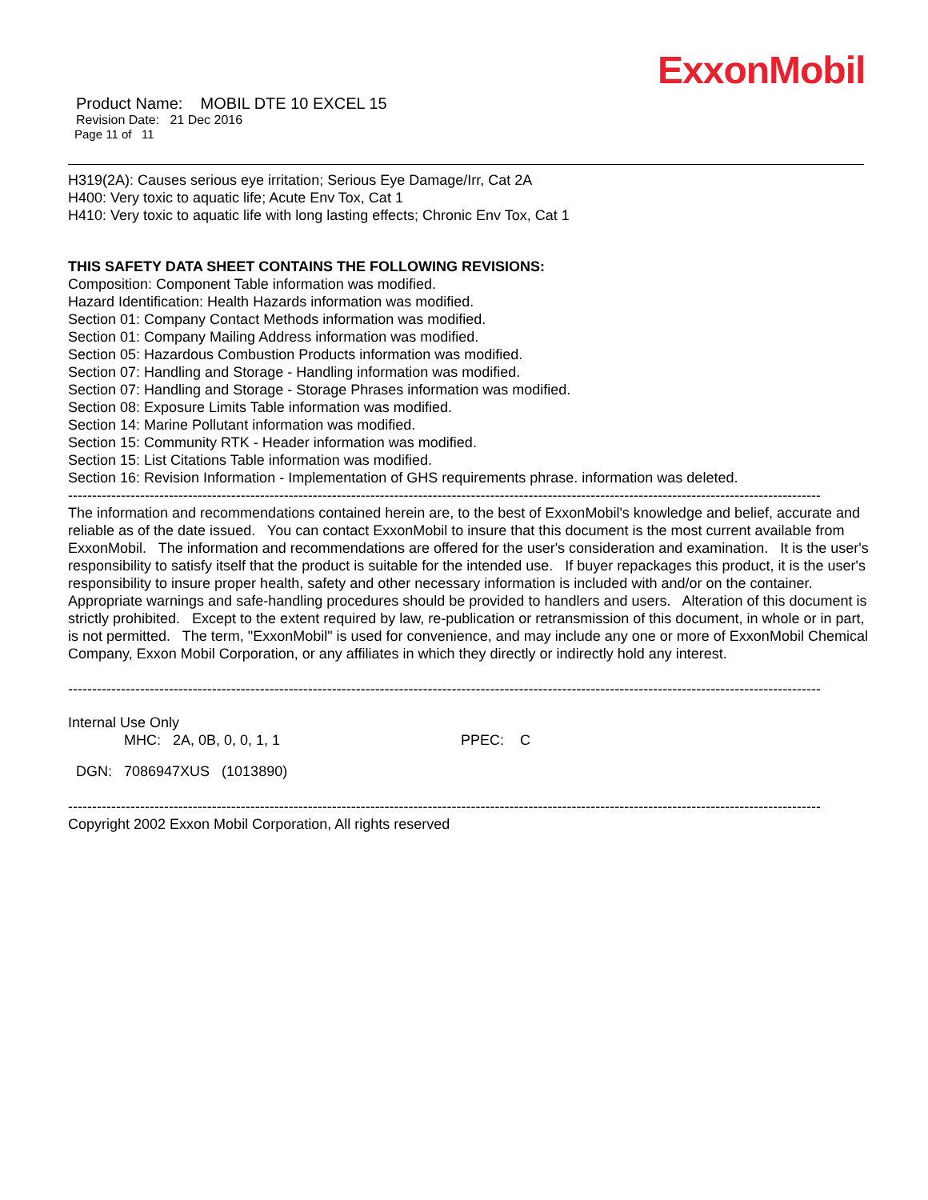ExxonMobil
Product Name: MOBIL DTE 10 EXCEL 15
Revision Date: 21 Dec 2016
Page 11 of 11
H319(2A): Causes serious eye irritation; Serious Eye Damage/Irr, Cat 2A
H400: Very toxic to aquatic life; Acute Env Tox, Cat 1
H410: Very toxic to aquatic life with long lasting effects; Chronic Env Tox, Cat 1
THIS SAFETY DATA SHEET CONTAINS THE FOLLOWING REVISIONS:
Composition: Component Table information was modified.
Hazard Identification: Health Hazards information was modified.
Section 01: Company Contact Methods information was modified.
Section 01: Company Mailing Address information was modified.
Section 05: Hazardous Combustion Products information was modified.
Section 07: Handling and Storage - Handling information was modified.
Section 07: Handling and Storage - Storage Phrases information was modified.
Section 08: Exposure Limits Table information was modified.
Section 14: Marine Pollutant information was modified.
Section 15: Community RTK - Header information was modified.
Section 15: List Citations Table information was modified.
Section 16: Revision Information - Implementation of GHS requirements phrase. information was deleted.
------------------------------------------------------------------------------------------------------------------------------------------------------------------------
The information and recommendations contained herein are, to the best of ExxonMobil's knowledge and belief, accurate and reliable as of the date issued. You can contact ExxonMobil to insure that this document is the most current available from ExxonMobil. The information and recommendations are offered for the user's consideration and examination. It is the user's responsibility to satisfy itself that the product is suitable for the intended use. If buyer repackages this product, it is the user's responsibility to insure proper health, safety and other necessary information is included with and/or on the container. Appropriate warnings and safe-handling procedures should be provided to handlers and users. Alteration of this document is strictly prohibited. Except to the extent required by law, re-publication or retransmission of this document, in whole or in part, is not permitted. The term, "ExxonMobil" is used for convenience, and may include any one or more of ExxonMobil Chemical Company, Exxon Mobil Corporation, or any affiliates in which they directly or indirectly hold any interest.
------------------------------------------------------------------------------------------------------------------------------------------------------------------------
Internal Use Only
MHC: 2A, 0B, 0, 0, 1, 1 PPEC: C
DGN: 7086947XUS (1013890)
------------------------------------------------------------------------------------------------------------------------------------------------------------------------
Copyright 2002 Exxon Mobil Corporation, All rights reserved